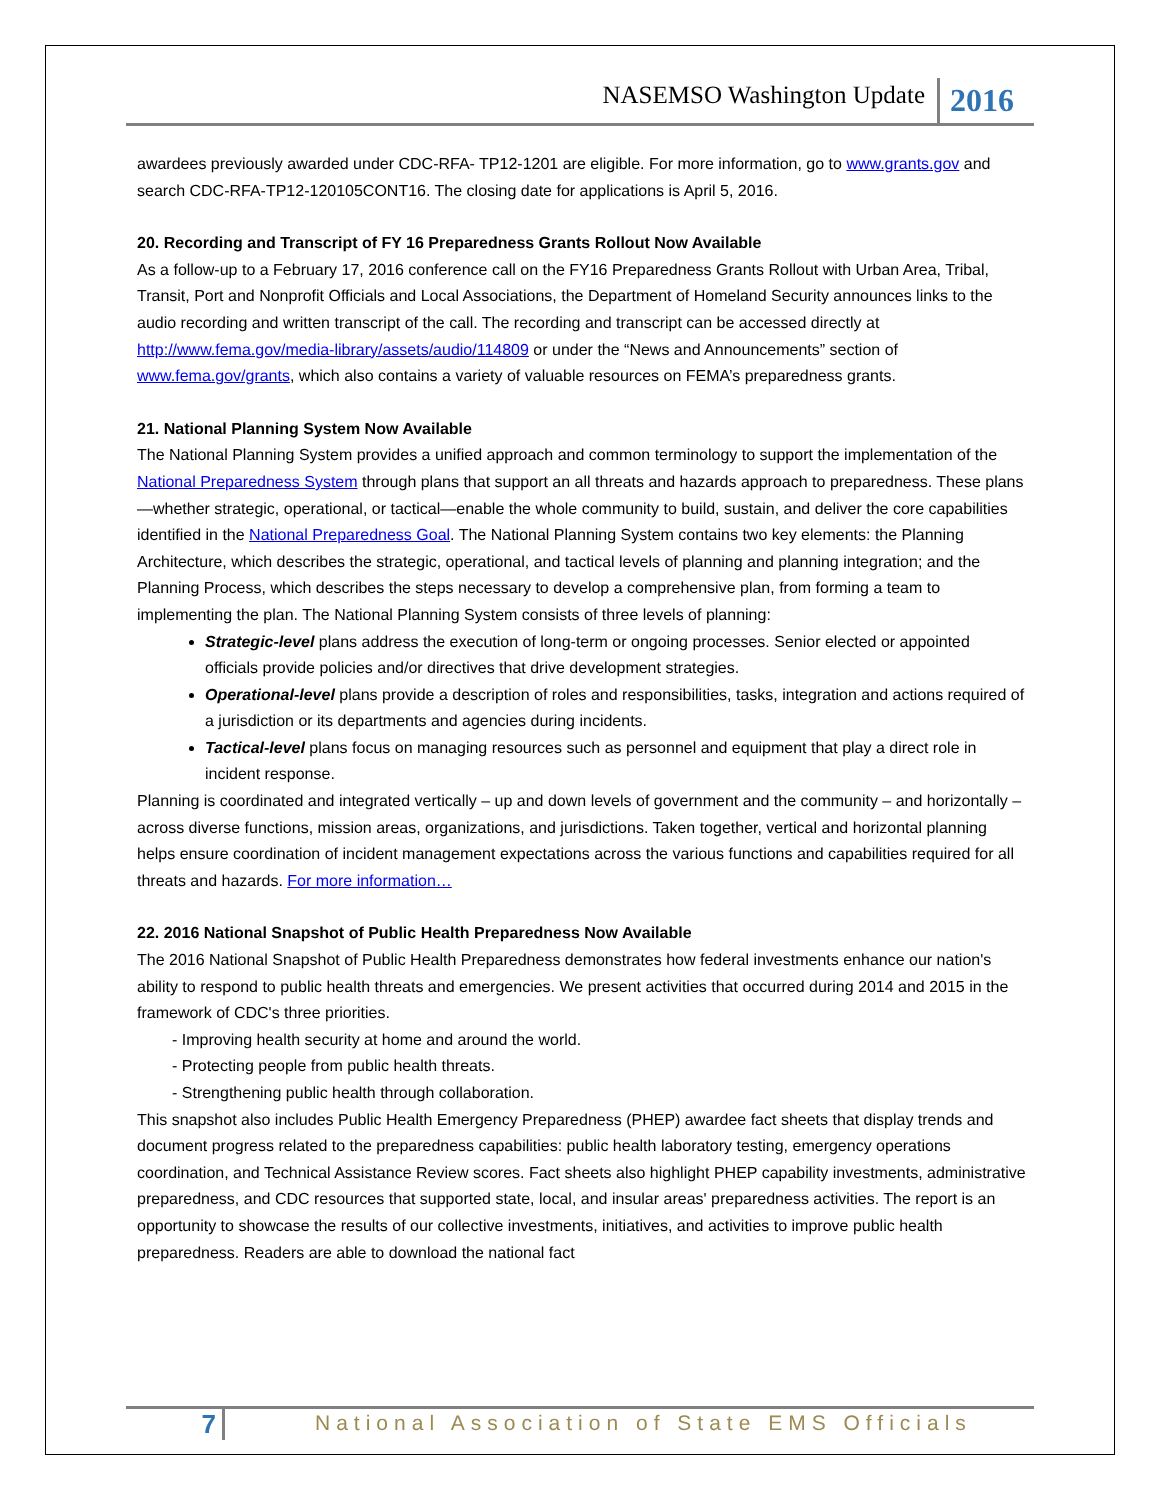NASEMSO Washington Update 2016
awardees previously awarded under CDC-RFA- TP12-1201 are eligible. For more information, go to www.grants.gov and search CDC-RFA-TP12-120105CONT16. The closing date for applications is April 5, 2016.
20. Recording and Transcript of FY 16 Preparedness Grants Rollout Now Available
As a follow-up to a February 17, 2016 conference call on the FY16 Preparedness Grants Rollout with Urban Area, Tribal, Transit, Port and Nonprofit Officials and Local Associations, the Department of Homeland Security announces links to the audio recording and written transcript of the call. The recording and transcript can be accessed directly at http://www.fema.gov/media-library/assets/audio/114809 or under the “News and Announcements” section of www.fema.gov/grants, which also contains a variety of valuable resources on FEMA’s preparedness grants.
21. National Planning System Now Available
The National Planning System provides a unified approach and common terminology to support the implementation of the National Preparedness System through plans that support an all threats and hazards approach to preparedness. These plans—whether strategic, operational, or tactical—enable the whole community to build, sustain, and deliver the core capabilities identified in the National Preparedness Goal. The National Planning System contains two key elements: the Planning Architecture, which describes the strategic, operational, and tactical levels of planning and planning integration; and the Planning Process, which describes the steps necessary to develop a comprehensive plan, from forming a team to implementing the plan. The National Planning System consists of three levels of planning:
Strategic-level plans address the execution of long-term or ongoing processes. Senior elected or appointed officials provide policies and/or directives that drive development strategies.
Operational-level plans provide a description of roles and responsibilities, tasks, integration and actions required of a jurisdiction or its departments and agencies during incidents.
Tactical-level plans focus on managing resources such as personnel and equipment that play a direct role in incident response.
Planning is coordinated and integrated vertically – up and down levels of government and the community – and horizontally – across diverse functions, mission areas, organizations, and jurisdictions. Taken together, vertical and horizontal planning helps ensure coordination of incident management expectations across the various functions and capabilities required for all threats and hazards. For more information…
22. 2016 National Snapshot of Public Health Preparedness Now Available
The 2016 National Snapshot of Public Health Preparedness demonstrates how federal investments enhance our nation's ability to respond to public health threats and emergencies. We present activities that occurred during 2014 and 2015 in the framework of CDC's three priorities.
- Improving health security at home and around the world.
- Protecting people from public health threats.
- Strengthening public health through collaboration.
This snapshot also includes Public Health Emergency Preparedness (PHEP) awardee fact sheets that display trends and document progress related to the preparedness capabilities: public health laboratory testing, emergency operations coordination, and Technical Assistance Review scores. Fact sheets also highlight PHEP capability investments, administrative preparedness, and CDC resources that supported state, local, and insular areas' preparedness activities. The report is an opportunity to showcase the results of our collective investments, initiatives, and activities to improve public health preparedness. Readers are able to download the national fact
7 National Association of State EMS Officials